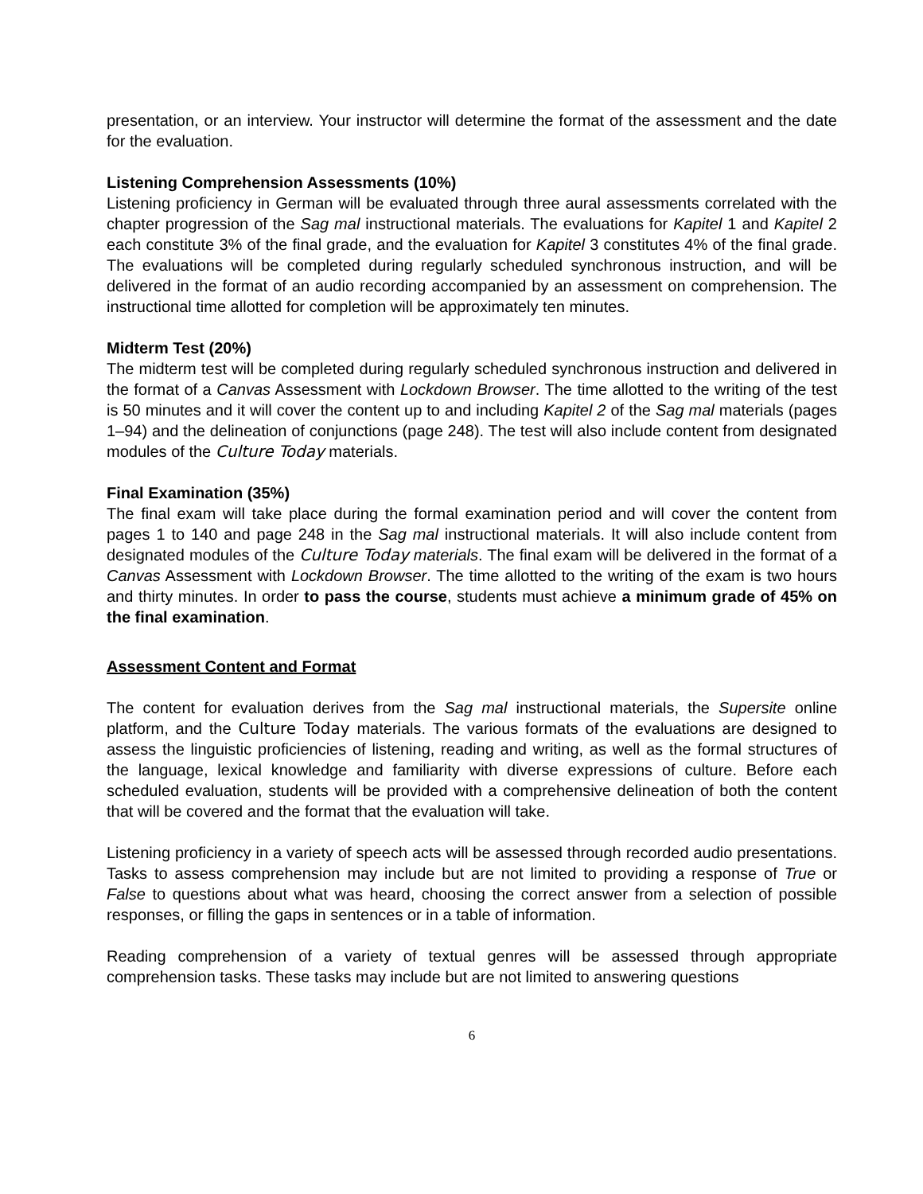presentation, or an interview. Your instructor will determine the format of the assessment and the date for the evaluation.
Listening Comprehension Assessments (10%)
Listening proficiency in German will be evaluated through three aural assessments correlated with the chapter progression of the Sag mal instructional materials. The evaluations for Kapitel 1 and Kapitel 2 each constitute 3% of the final grade, and the evaluation for Kapitel 3 constitutes 4% of the final grade. The evaluations will be completed during regularly scheduled synchronous instruction, and will be delivered in the format of an audio recording accompanied by an assessment on comprehension. The instructional time allotted for completion will be approximately ten minutes.
Midterm Test (20%)
The midterm test will be completed during regularly scheduled synchronous instruction and delivered in the format of a Canvas Assessment with Lockdown Browser. The time allotted to the writing of the test is 50 minutes and it will cover the content up to and including Kapitel 2 of the Sag mal materials (pages 1–94) and the delineation of conjunctions (page 248). The test will also include content from designated modules of the Culture Today materials.
Final Examination (35%)
The final exam will take place during the formal examination period and will cover the content from pages 1 to 140 and page 248 in the Sag mal instructional materials. It will also include content from designated modules of the Culture Today materials. The final exam will be delivered in the format of a Canvas Assessment with Lockdown Browser. The time allotted to the writing of the exam is two hours and thirty minutes. In order to pass the course, students must achieve a minimum grade of 45% on the final examination.
Assessment Content and Format
The content for evaluation derives from the Sag mal instructional materials, the Supersite online platform, and the Culture Today materials. The various formats of the evaluations are designed to assess the linguistic proficiencies of listening, reading and writing, as well as the formal structures of the language, lexical knowledge and familiarity with diverse expressions of culture. Before each scheduled evaluation, students will be provided with a comprehensive delineation of both the content that will be covered and the format that the evaluation will take.
Listening proficiency in a variety of speech acts will be assessed through recorded audio presentations. Tasks to assess comprehension may include but are not limited to providing a response of True or False to questions about what was heard, choosing the correct answer from a selection of possible responses, or filling the gaps in sentences or in a table of information.
Reading comprehension of a variety of textual genres will be assessed through appropriate comprehension tasks. These tasks may include but are not limited to answering questions
6